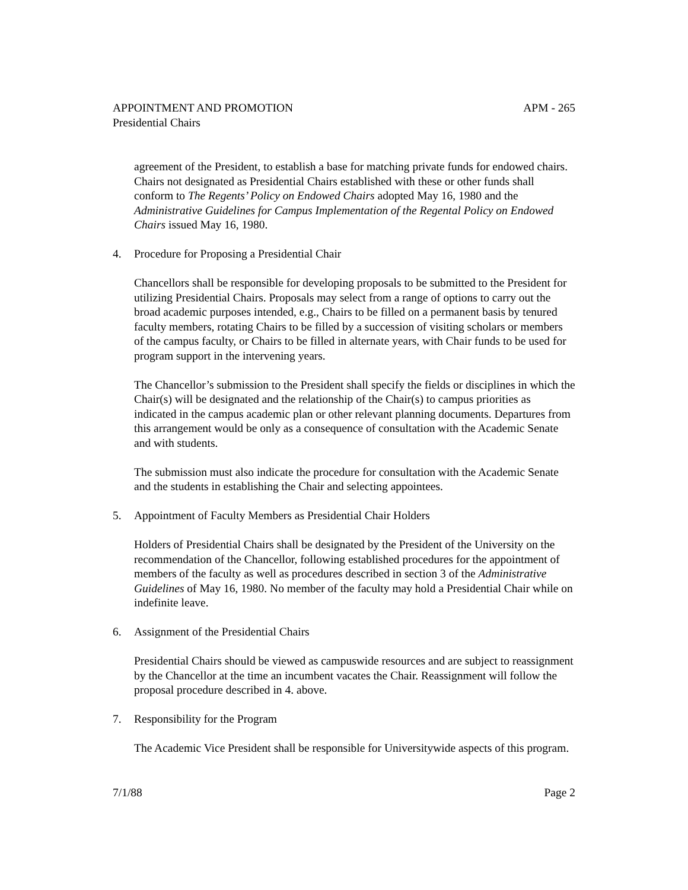APPOINTMENT AND PROMOTION APM - 265
Presidential Chairs
agreement of the President, to establish a base for matching private funds for endowed chairs. Chairs not designated as Presidential Chairs established with these or other funds shall conform to The Regents’ Policy on Endowed Chairs adopted May 16, 1980 and the Administrative Guidelines for Campus Implementation of the Regental Policy on Endowed Chairs issued May 16, 1980.
4. Procedure for Proposing a Presidential Chair
Chancellors shall be responsible for developing proposals to be submitted to the President for utilizing Presidential Chairs. Proposals may select from a range of options to carry out the broad academic purposes intended, e.g., Chairs to be filled on a permanent basis by tenured faculty members, rotating Chairs to be filled by a succession of visiting scholars or members of the campus faculty, or Chairs to be filled in alternate years, with Chair funds to be used for program support in the intervening years.
The Chancellor’s submission to the President shall specify the fields or disciplines in which the Chair(s) will be designated and the relationship of the Chair(s) to campus priorities as indicated in the campus academic plan or other relevant planning documents. Departures from this arrangement would be only as a consequence of consultation with the Academic Senate and with students.
The submission must also indicate the procedure for consultation with the Academic Senate and the students in establishing the Chair and selecting appointees.
5. Appointment of Faculty Members as Presidential Chair Holders
Holders of Presidential Chairs shall be designated by the President of the University on the recommendation of the Chancellor, following established procedures for the appointment of members of the faculty as well as procedures described in section 3 of the Administrative Guidelines of May 16, 1980. No member of the faculty may hold a Presidential Chair while on indefinite leave.
6. Assignment of the Presidential Chairs
Presidential Chairs should be viewed as campuswide resources and are subject to reassignment by the Chancellor at the time an incumbent vacates the Chair. Reassignment will follow the proposal procedure described in 4. above.
7. Responsibility for the Program
The Academic Vice President shall be responsible for Universitywide aspects of this program.
7/1/88 Page 2